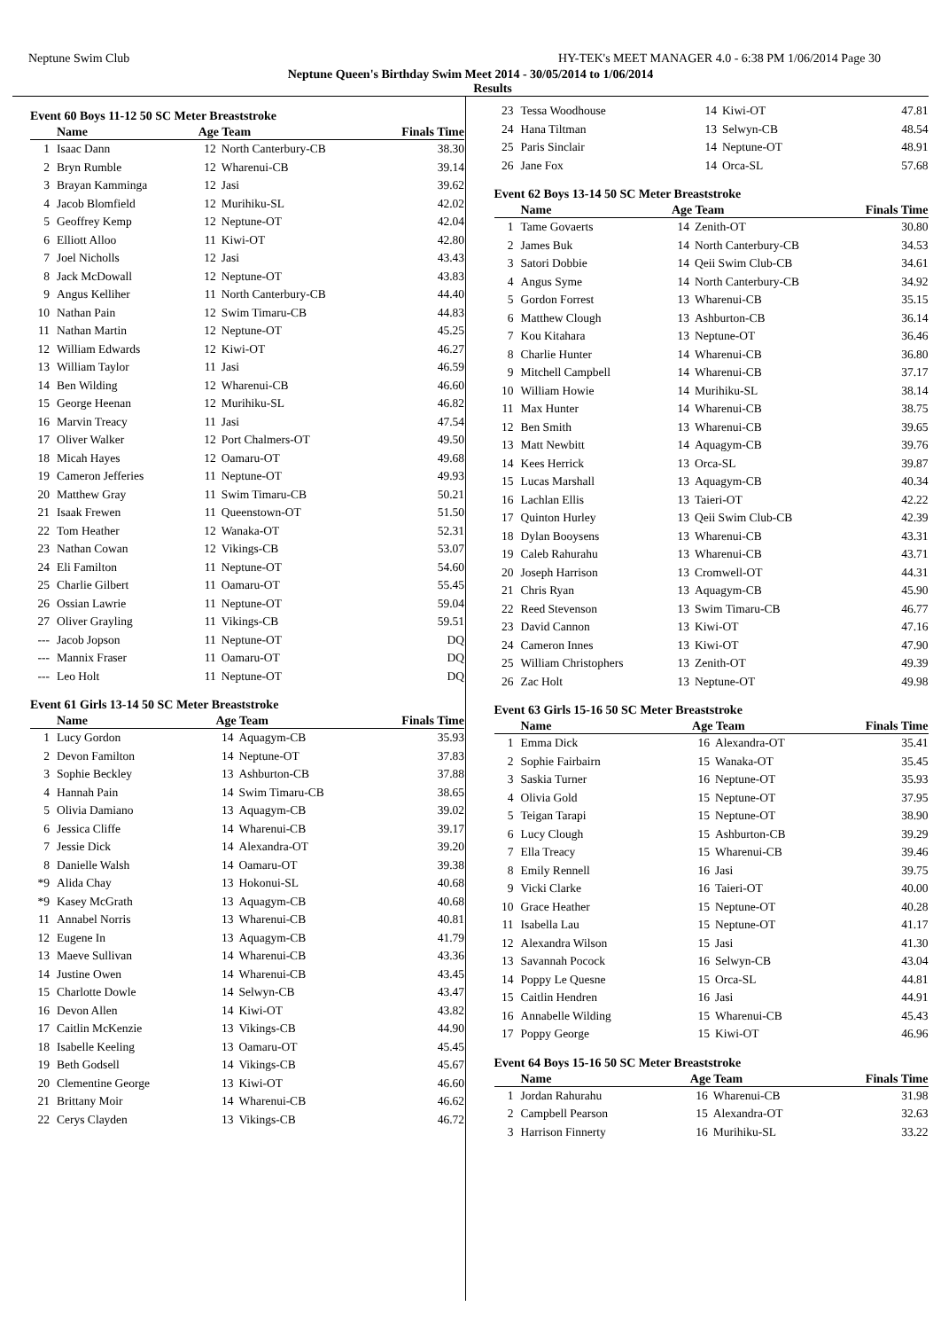Neptune Swim Club HY-TEK's MEET MANAGER 4.0 - 6:38 PM 1/06/2014 Page 30
Neptune Queen's Birthday Swim Meet 2014 - 30/05/2014 to 1/06/2014
Results
Event 60 Boys 11-12 50 SC Meter Breaststroke
| | Name | Age Team | | Finals Time |
| --- | --- | --- | --- | --- |
| 1 | Isaac Dann | 12 | North Canterbury-CB | 38.30 |
| 2 | Bryn Rumble | 12 | Wharenui-CB | 39.14 |
| 3 | Brayan Kamminga | 12 | Jasi | 39.62 |
| 4 | Jacob Blomfield | 12 | Murihiku-SL | 42.02 |
| 5 | Geoffrey Kemp | 12 | Neptune-OT | 42.04 |
| 6 | Elliott Alloo | 11 | Kiwi-OT | 42.80 |
| 7 | Joel Nicholls | 12 | Jasi | 43.43 |
| 8 | Jack McDowall | 12 | Neptune-OT | 43.83 |
| 9 | Angus Kelliher | 11 | North Canterbury-CB | 44.40 |
| 10 | Nathan Pain | 12 | Swim Timaru-CB | 44.83 |
| 11 | Nathan Martin | 12 | Neptune-OT | 45.25 |
| 12 | William Edwards | 12 | Kiwi-OT | 46.27 |
| 13 | William Taylor | 11 | Jasi | 46.59 |
| 14 | Ben Wilding | 12 | Wharenui-CB | 46.60 |
| 15 | George Heenan | 12 | Murihiku-SL | 46.82 |
| 16 | Marvin Treacy | 11 | Jasi | 47.54 |
| 17 | Oliver Walker | 12 | Port Chalmers-OT | 49.50 |
| 18 | Micah Hayes | 12 | Oamaru-OT | 49.68 |
| 19 | Cameron Jefferies | 11 | Neptune-OT | 49.93 |
| 20 | Matthew Gray | 11 | Swim Timaru-CB | 50.21 |
| 21 | Isaak Frewen | 11 | Queenstown-OT | 51.50 |
| 22 | Tom Heather | 12 | Wanaka-OT | 52.31 |
| 23 | Nathan Cowan | 12 | Vikings-CB | 53.07 |
| 24 | Eli Familton | 11 | Neptune-OT | 54.60 |
| 25 | Charlie Gilbert | 11 | Oamaru-OT | 55.45 |
| 26 | Ossian Lawrie | 11 | Neptune-OT | 59.04 |
| 27 | Oliver Grayling | 11 | Vikings-CB | 59.51 |
| --- | Jacob Jopson | 11 | Neptune-OT | DQ |
| --- | Mannix Fraser | 11 | Oamaru-OT | DQ |
| --- | Leo Holt | 11 | Neptune-OT | DQ |
Event 61 Girls 13-14 50 SC Meter Breaststroke
| | Name | Age Team | | Finals Time |
| --- | --- | --- | --- | --- |
| 1 | Lucy Gordon | 14 | Aquagym-CB | 35.93 |
| 2 | Devon Familton | 14 | Neptune-OT | 37.83 |
| 3 | Sophie Beckley | 13 | Ashburton-CB | 37.88 |
| 4 | Hannah Pain | 14 | Swim Timaru-CB | 38.65 |
| 5 | Olivia Damiano | 13 | Aquagym-CB | 39.02 |
| 6 | Jessica Cliffe | 14 | Wharenui-CB | 39.17 |
| 7 | Jessie Dick | 14 | Alexandra-OT | 39.20 |
| 8 | Danielle Walsh | 14 | Oamaru-OT | 39.38 |
| *9 | Alida Chay | 13 | Hokonui-SL | 40.68 |
| *9 | Kasey McGrath | 13 | Aquagym-CB | 40.68 |
| 11 | Annabel Norris | 13 | Wharenui-CB | 40.81 |
| 12 | Eugene In | 13 | Aquagym-CB | 41.79 |
| 13 | Maeve Sullivan | 14 | Wharenui-CB | 43.36 |
| 14 | Justine Owen | 14 | Wharenui-CB | 43.45 |
| 15 | Charlotte Dowle | 14 | Selwyn-CB | 43.47 |
| 16 | Devon Allen | 14 | Kiwi-OT | 43.82 |
| 17 | Caitlin McKenzie | 13 | Vikings-CB | 44.90 |
| 18 | Isabelle Keeling | 13 | Oamaru-OT | 45.45 |
| 19 | Beth Godsell | 14 | Vikings-CB | 45.67 |
| 20 | Clementine George | 13 | Kiwi-OT | 46.60 |
| 21 | Brittany Moir | 14 | Wharenui-CB | 46.62 |
| 22 | Cerys Clayden | 13 | Vikings-CB | 46.72 |
| 23 | Tessa Woodhouse | 14 | Kiwi-OT | 47.81 |
| 24 | Hana Tiltman | 13 | Selwyn-CB | 48.54 |
| 25 | Paris Sinclair | 14 | Neptune-OT | 48.91 |
| 26 | Jane Fox | 14 | Orca-SL | 57.68 |
Event 62 Boys 13-14 50 SC Meter Breaststroke
| | Name | Age Team | | Finals Time |
| --- | --- | --- | --- | --- |
| 1 | Tame Govaerts | 14 | Zenith-OT | 30.80 |
| 2 | James Buk | 14 | North Canterbury-CB | 34.53 |
| 3 | Satori Dobbie | 14 | Qeii Swim Club-CB | 34.61 |
| 4 | Angus Syme | 14 | North Canterbury-CB | 34.92 |
| 5 | Gordon Forrest | 13 | Wharenui-CB | 35.15 |
| 6 | Matthew Clough | 13 | Ashburton-CB | 36.14 |
| 7 | Kou Kitahara | 13 | Neptune-OT | 36.46 |
| 8 | Charlie Hunter | 14 | Wharenui-CB | 36.80 |
| 9 | Mitchell Campbell | 14 | Wharenui-CB | 37.17 |
| 10 | William Howie | 14 | Murihiku-SL | 38.14 |
| 11 | Max Hunter | 14 | Wharenui-CB | 38.75 |
| 12 | Ben Smith | 13 | Wharenui-CB | 39.65 |
| 13 | Matt Newbitt | 14 | Aquagym-CB | 39.76 |
| 14 | Kees Herrick | 13 | Orca-SL | 39.87 |
| 15 | Lucas Marshall | 13 | Aquagym-CB | 40.34 |
| 16 | Lachlan Ellis | 13 | Taieri-OT | 42.22 |
| 17 | Quinton Hurley | 13 | Qeii Swim Club-CB | 42.39 |
| 18 | Dylan Booysens | 13 | Wharenui-CB | 43.31 |
| 19 | Caleb Rahurahu | 13 | Wharenui-CB | 43.71 |
| 20 | Joseph Harrison | 13 | Cromwell-OT | 44.31 |
| 21 | Chris Ryan | 13 | Aquagym-CB | 45.90 |
| 22 | Reed Stevenson | 13 | Swim Timaru-CB | 46.77 |
| 23 | David Cannon | 13 | Kiwi-OT | 47.16 |
| 24 | Cameron Innes | 13 | Kiwi-OT | 47.90 |
| 25 | William Christophers | 13 | Zenith-OT | 49.39 |
| 26 | Zac Holt | 13 | Neptune-OT | 49.98 |
Event 63 Girls 15-16 50 SC Meter Breaststroke
| | Name | Age Team | | Finals Time |
| --- | --- | --- | --- | --- |
| 1 | Emma Dick | 16 | Alexandra-OT | 35.41 |
| 2 | Sophie Fairbairn | 15 | Wanaka-OT | 35.45 |
| 3 | Saskia Turner | 16 | Neptune-OT | 35.93 |
| 4 | Olivia Gold | 15 | Neptune-OT | 37.95 |
| 5 | Teigan Tarapi | 15 | Neptune-OT | 38.90 |
| 6 | Lucy Clough | 15 | Ashburton-CB | 39.29 |
| 7 | Ella Treacy | 15 | Wharenui-CB | 39.46 |
| 8 | Emily Rennell | 16 | Jasi | 39.75 |
| 9 | Vicki Clarke | 16 | Taieri-OT | 40.00 |
| 10 | Grace Heather | 15 | Neptune-OT | 40.28 |
| 11 | Isabella Lau | 15 | Neptune-OT | 41.17 |
| 12 | Alexandra Wilson | 15 | Jasi | 41.30 |
| 13 | Savannah Pocock | 16 | Selwyn-CB | 43.04 |
| 14 | Poppy Le Quesne | 15 | Orca-SL | 44.81 |
| 15 | Caitlin Hendren | 16 | Jasi | 44.91 |
| 16 | Annabelle Wilding | 15 | Wharenui-CB | 45.43 |
| 17 | Poppy George | 15 | Kiwi-OT | 46.96 |
Event 64 Boys 15-16 50 SC Meter Breaststroke
| | Name | Age Team | | Finals Time |
| --- | --- | --- | --- | --- |
| 1 | Jordan Rahurahu | 16 | Wharenui-CB | 31.98 |
| 2 | Campbell Pearson | 15 | Alexandra-OT | 32.63 |
| 3 | Harrison Finnerty | 16 | Murihiku-SL | 33.22 |